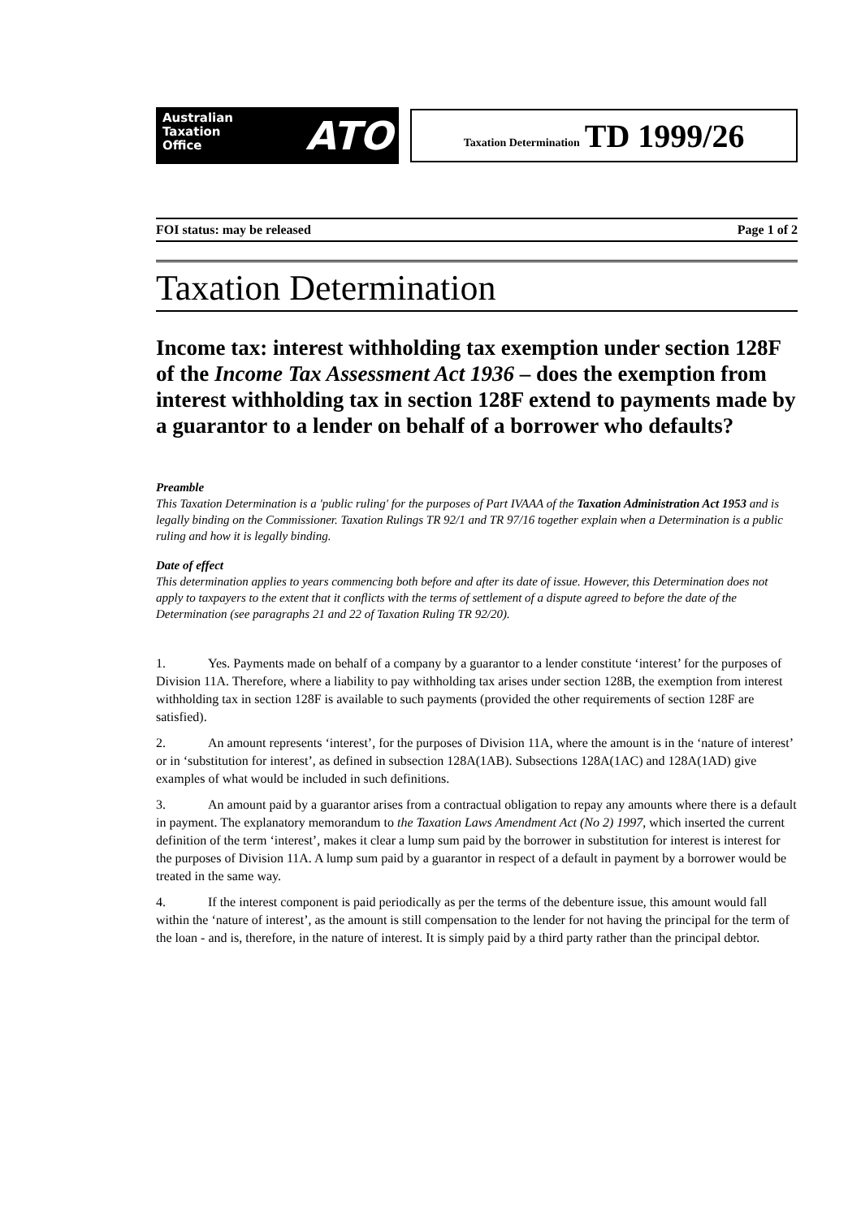Australian
Taxation
Office ATO
Taxation Determination TD 1999/26
FOI status: may be released Page 1 of 2
Taxation Determination
Income tax: interest withholding tax exemption under section 128F of the Income Tax Assessment Act 1936 – does the exemption from interest withholding tax in section 128F extend to payments made by a guarantor to a lender on behalf of a borrower who defaults?
Preamble
This Taxation Determination is a 'public ruling' for the purposes of Part IVAAA of the Taxation Administration Act 1953 and is legally binding on the Commissioner. Taxation Rulings TR 92/1 and TR 97/16 together explain when a Determination is a public ruling and how it is legally binding.
Date of effect
This determination applies to years commencing both before and after its date of issue. However, this Determination does not apply to taxpayers to the extent that it conflicts with the terms of settlement of a dispute agreed to before the date of the Determination (see paragraphs 21 and 22 of Taxation Ruling TR 92/20).
1. Yes. Payments made on behalf of a company by a guarantor to a lender constitute ‘interest’ for the purposes of Division 11A. Therefore, where a liability to pay withholding tax arises under section 128B, the exemption from interest withholding tax in section 128F is available to such payments (provided the other requirements of section 128F are satisfied).
2. An amount represents ‘interest’, for the purposes of Division 11A, where the amount is in the ‘nature of interest’ or in ‘substitution for interest’, as defined in subsection 128A(1AB). Subsections 128A(1AC) and 128A(1AD) give examples of what would be included in such definitions.
3. An amount paid by a guarantor arises from a contractual obligation to repay any amounts where there is a default in payment. The explanatory memorandum to the Taxation Laws Amendment Act (No 2) 1997, which inserted the current definition of the term ‘interest’, makes it clear a lump sum paid by the borrower in substitution for interest is interest for the purposes of Division 11A. A lump sum paid by a guarantor in respect of a default in payment by a borrower would be treated in the same way.
4. If the interest component is paid periodically as per the terms of the debenture issue, this amount would fall within the ‘nature of interest’, as the amount is still compensation to the lender for not having the principal for the term of the loan - and is, therefore, in the nature of interest. It is simply paid by a third party rather than the principal debtor.